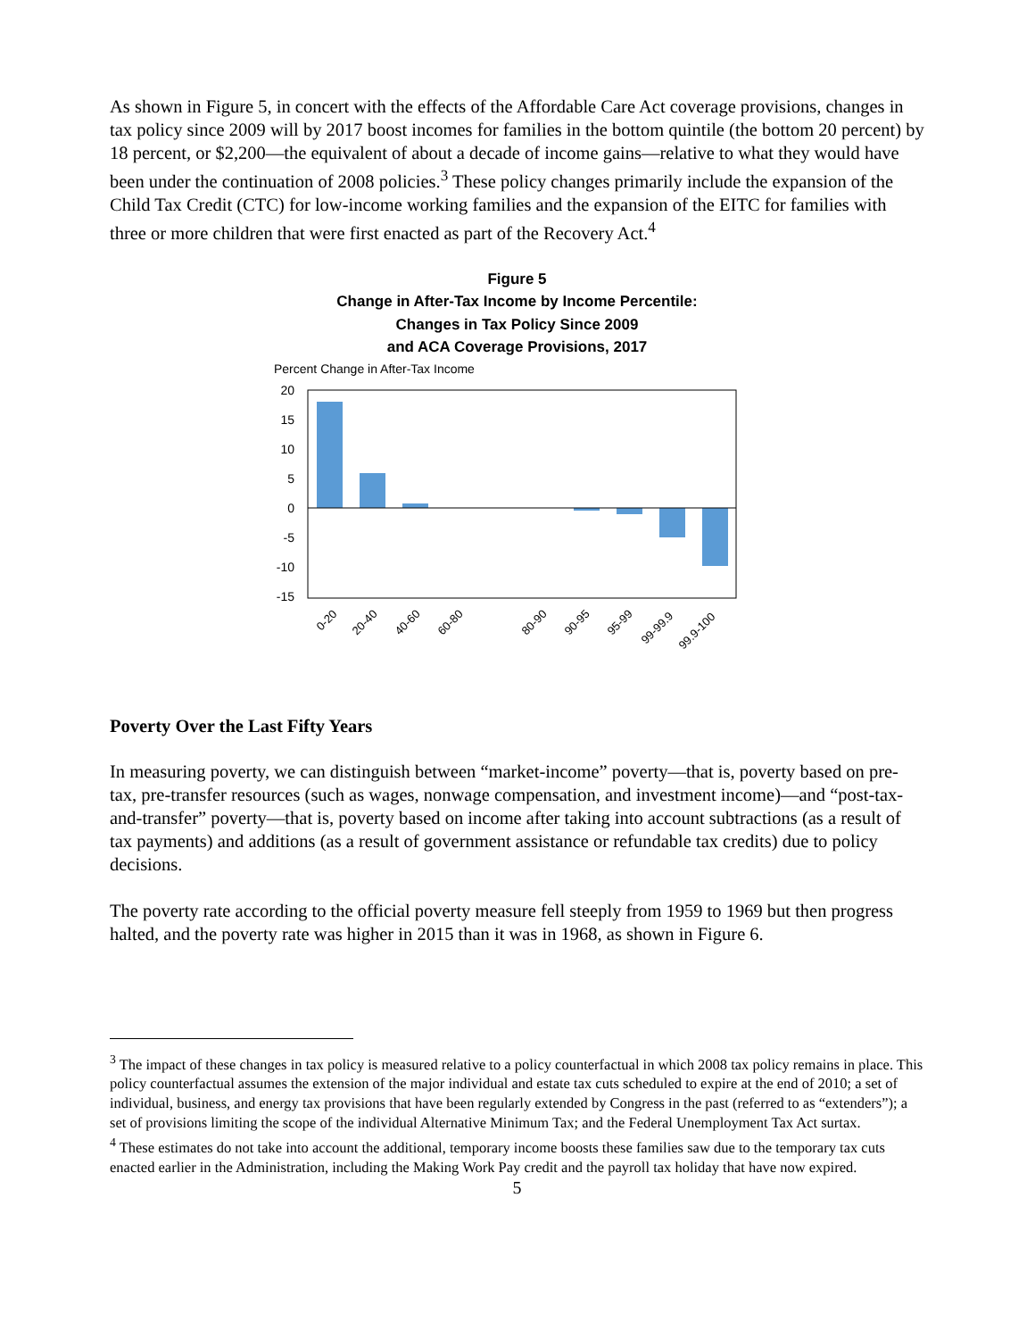As shown in Figure 5, in concert with the effects of the Affordable Care Act coverage provisions, changes in tax policy since 2009 will by 2017 boost incomes for families in the bottom quintile (the bottom 20 percent) by 18 percent, or $2,200—the equivalent of about a decade of income gains—relative to what they would have been under the continuation of 2008 policies.<sup>3</sup> These policy changes primarily include the expansion of the Child Tax Credit (CTC) for low-income working families and the expansion of the EITC for families with three or more children that were first enacted as part of the Recovery Act.<sup>4</sup>
Figure 5
Change in After-Tax Income by Income Percentile:
Changes in Tax Policy Since 2009
and ACA Coverage Provisions, 2017
Percent Change in After-Tax Income
20
15
10
5
0
-5
-10
-15
0-20
20-40
40-60
60-80
80-90
90-95
95-99
99-99.9
99.9-100
Poverty Over the Last Fifty Years
In measuring poverty, we can distinguish between “market-income” poverty—that is, poverty based on pre-tax, pre-transfer resources (such as wages, nonwage compensation, and investment income)—and “post-tax-and-transfer” poverty—that is, poverty based on income after taking into account subtractions (as a result of tax payments) and additions (as a result of government assistance or refundable tax credits) due to policy decisions.
The poverty rate according to the official poverty measure fell steeply from 1959 to 1969 but then progress halted, and the poverty rate was higher in 2015 than it was in 1968, as shown in Figure 6.
<sup>3</sup> The impact of these changes in tax policy is measured relative to a policy counterfactual in which 2008 tax policy remains in place. This policy counterfactual assumes the extension of the major individual and estate tax cuts scheduled to expire at the end of 2010; a set of individual, business, and energy tax provisions that have been regularly extended by Congress in the past (referred to as “extenders”); a set of provisions limiting the scope of the individual Alternative Minimum Tax; and the Federal Unemployment Tax Act surtax.
<sup>4</sup> These estimates do not take into account the additional, temporary income boosts these families saw due to the temporary tax cuts enacted earlier in the Administration, including the Making Work Pay credit and the payroll tax holiday that have now expired.
5